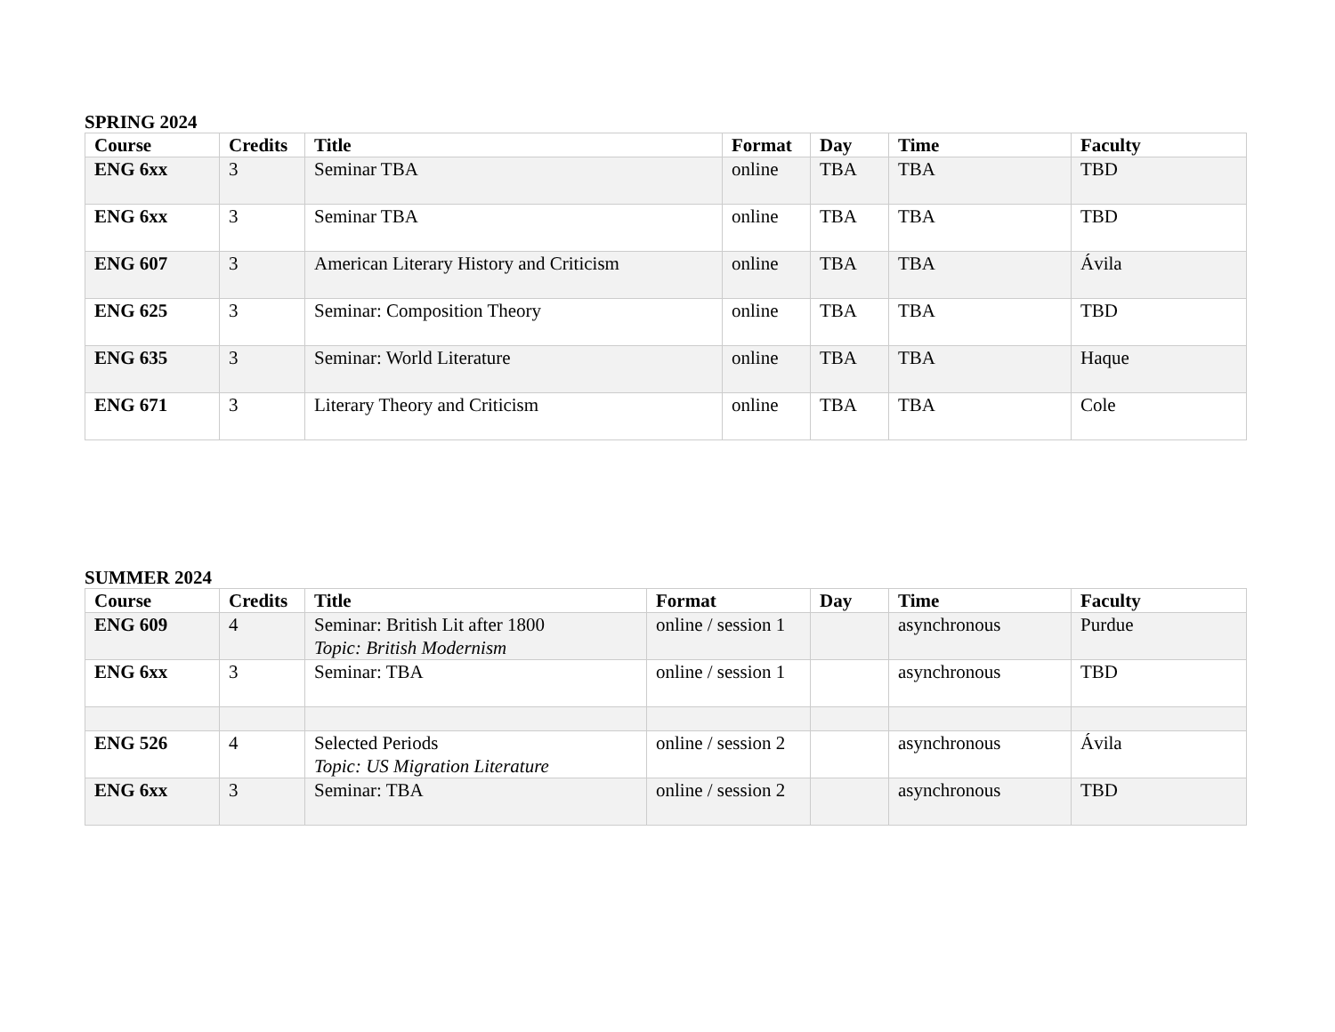SPRING 2024
| Course | Credits | Title | Format | Day | Time | Faculty |
| --- | --- | --- | --- | --- | --- | --- |
| ENG 6xx | 3 | Seminar TBA | online | TBA | TBA | TBD |
| ENG 6xx | 3 | Seminar TBA | online | TBA | TBA | TBD |
| ENG 607 | 3 | American Literary History and Criticism | online | TBA | TBA | Ávila |
| ENG 625 | 3 | Seminar: Composition Theory | online | TBA | TBA | TBD |
| ENG 635 | 3 | Seminar: World Literature | online | TBA | TBA | Haque |
| ENG 671 | 3 | Literary Theory and Criticism | online | TBA | TBA | Cole |
SUMMER 2024
| Course | Credits | Title | Format | Day | Time | Faculty |
| --- | --- | --- | --- | --- | --- | --- |
| ENG 609 | 4 | Seminar: British Lit after 1800 Topic: British Modernism | online / session 1 | | asynchronous | Purdue |
| ENG 6xx | 3 | Seminar: TBA | online / session 1 | | asynchronous | TBD |
| ENG 526 | 4 | Selected Periods Topic: US Migration Literature | online / session 2 | | asynchronous | Ávila |
| ENG 6xx | 3 | Seminar: TBA | online / session 2 | | asynchronous | TBD |